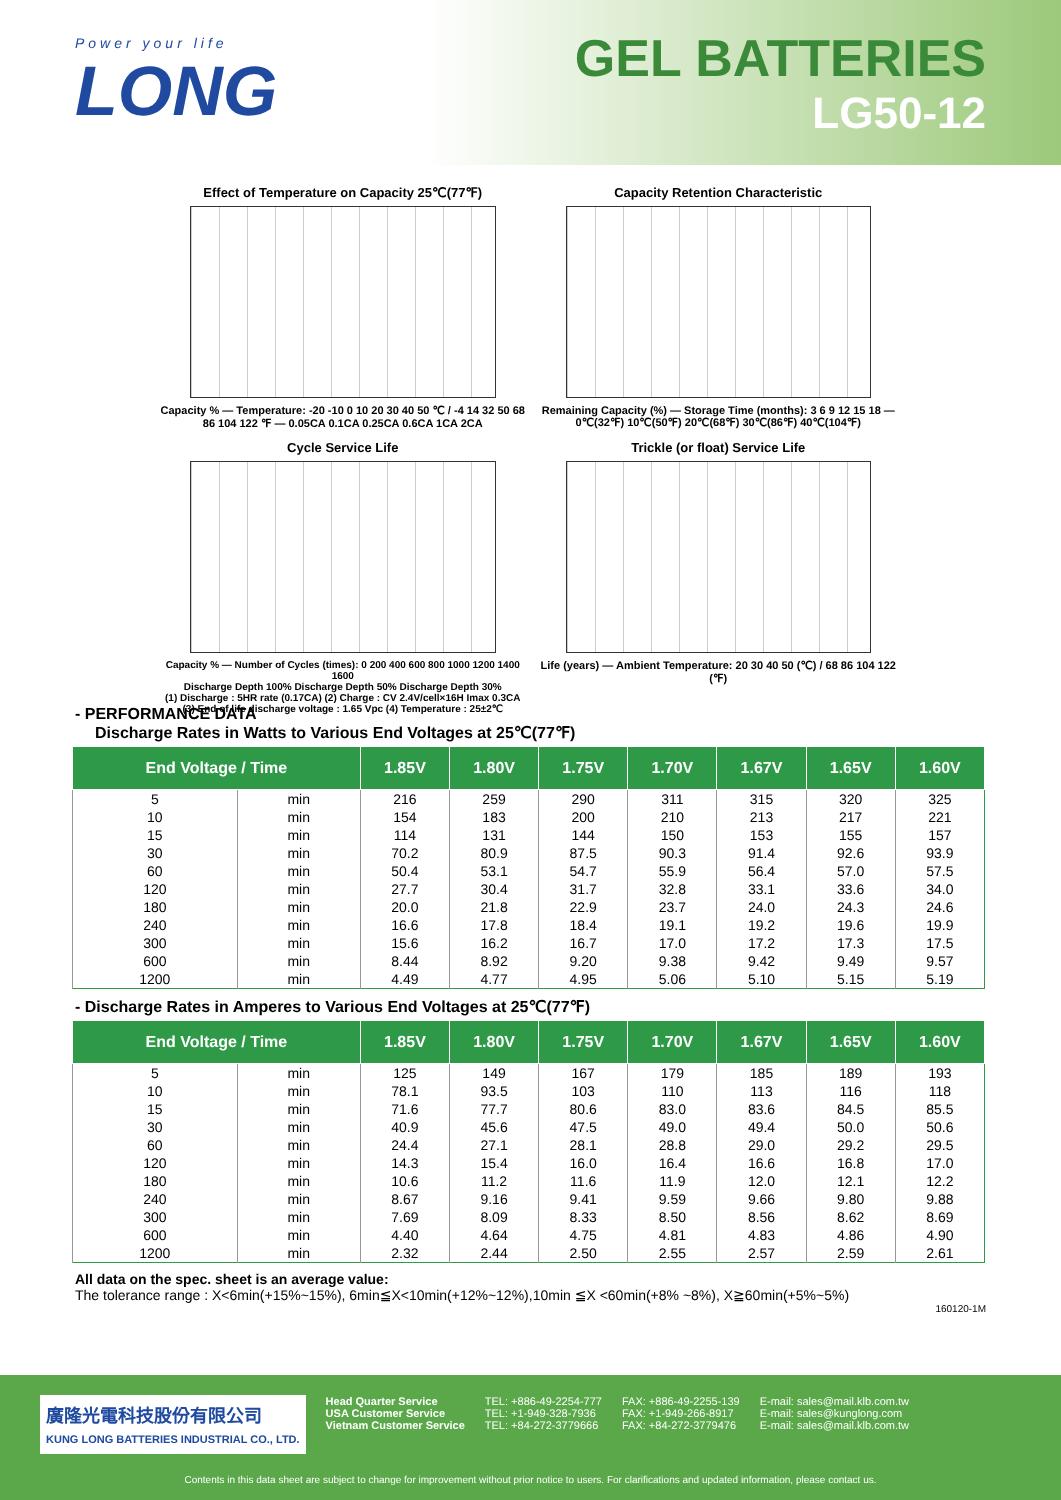Power your life
LONG
GEL BATTERIES
LG50-12
Effect of Temperature on Capacity 25℃(77℉)
Capacity % — Temperature: -20 -10 0 10 20 30 40 50 ℃ / -4 14 32 50 68 86 104 122 ℉ — 0.05CA 0.1CA 0.25CA 0.6CA 1CA 2CA
Capacity Retention Characteristic
Remaining Capacity (%) — Storage Time (months): 3 6 9 12 15 18 — 0℃(32℉) 10℃(50℉) 20℃(68℉) 30℃(86℉) 40℃(104℉)
Cycle Service Life
Capacity % — Number of Cycles (times): 0 200 400 600 800 1000 1200 1400 1600
Discharge Depth 100% Discharge Depth 50% Discharge Depth 30%
(1) Discharge : 5HR rate (0.17CA) (2) Charge : CV 2.4V/cell×16H Imax 0.3CA (3) End of life discharge voltage : 1.65 Vpc (4) Temperature : 25±2℃
Trickle (or float) Service Life
Life (years) — Ambient Temperature: 20 30 40 50 (℃) / 68 86 104 122 (℉)
- PERFORMANCE DATA
Discharge Rates in Watts to Various End Voltages at 25℃(77℉)
| End Voltage / Time | | 1.85V | 1.80V | 1.75V | 1.70V | 1.67V | 1.65V | 1.60V |
| --- | --- | --- | --- | --- | --- | --- | --- | --- |
| 5 | min | 216 | 259 | 290 | 311 | 315 | 320 | 325 |
| 10 | min | 154 | 183 | 200 | 210 | 213 | 217 | 221 |
| 15 | min | 114 | 131 | 144 | 150 | 153 | 155 | 157 |
| 30 | min | 70.2 | 80.9 | 87.5 | 90.3 | 91.4 | 92.6 | 93.9 |
| 60 | min | 50.4 | 53.1 | 54.7 | 55.9 | 56.4 | 57.0 | 57.5 |
| 120 | min | 27.7 | 30.4 | 31.7 | 32.8 | 33.1 | 33.6 | 34.0 |
| 180 | min | 20.0 | 21.8 | 22.9 | 23.7 | 24.0 | 24.3 | 24.6 |
| 240 | min | 16.6 | 17.8 | 18.4 | 19.1 | 19.2 | 19.6 | 19.9 |
| 300 | min | 15.6 | 16.2 | 16.7 | 17.0 | 17.2 | 17.3 | 17.5 |
| 600 | min | 8.44 | 8.92 | 9.20 | 9.38 | 9.42 | 9.49 | 9.57 |
| 1200 | min | 4.49 | 4.77 | 4.95 | 5.06 | 5.10 | 5.15 | 5.19 |
- Discharge Rates in Amperes to Various End Voltages at 25℃(77℉)
| End Voltage / Time | | 1.85V | 1.80V | 1.75V | 1.70V | 1.67V | 1.65V | 1.60V |
| --- | --- | --- | --- | --- | --- | --- | --- | --- |
| 5 | min | 125 | 149 | 167 | 179 | 185 | 189 | 193 |
| 10 | min | 78.1 | 93.5 | 103 | 110 | 113 | 116 | 118 |
| 15 | min | 71.6 | 77.7 | 80.6 | 83.0 | 83.6 | 84.5 | 85.5 |
| 30 | min | 40.9 | 45.6 | 47.5 | 49.0 | 49.4 | 50.0 | 50.6 |
| 60 | min | 24.4 | 27.1 | 28.1 | 28.8 | 29.0 | 29.2 | 29.5 |
| 120 | min | 14.3 | 15.4 | 16.0 | 16.4 | 16.6 | 16.8 | 17.0 |
| 180 | min | 10.6 | 11.2 | 11.6 | 11.9 | 12.0 | 12.1 | 12.2 |
| 240 | min | 8.67 | 9.16 | 9.41 | 9.59 | 9.66 | 9.80 | 9.88 |
| 300 | min | 7.69 | 8.09 | 8.33 | 8.50 | 8.56 | 8.62 | 8.69 |
| 600 | min | 4.40 | 4.64 | 4.75 | 4.81 | 4.83 | 4.86 | 4.90 |
| 1200 | min | 2.32 | 2.44 | 2.50 | 2.55 | 2.57 | 2.59 | 2.61 |
All data on the spec. sheet is an average value:
The tolerance range : X<6min(+15%~15%), 6min≦X<10min(+12%~12%),10min ≦X <60min(+8% ~8%), X≧60min(+5%~5%)
160120-1M
廣隆光電科技股份有限公司
KUNG LONG BATTERIES INDUSTRIAL CO., LTD.
Head Quarter Service
USA Customer Service
Vietnam Customer Service
TEL: +886-49-2254-777
TEL: +1-949-328-7936
TEL: +84-272-3779666
FAX: +886-49-2255-139
FAX: +1-949-266-8917
FAX: +84-272-3779476
E-mail: sales@mail.klb.com.tw
E-mail: sales@kunglong.com
E-mail: sales@mail.klb.com.tw
Contents in this data sheet are subject to change for improvement without prior notice to users. For clarifications and updated information, please contact us.